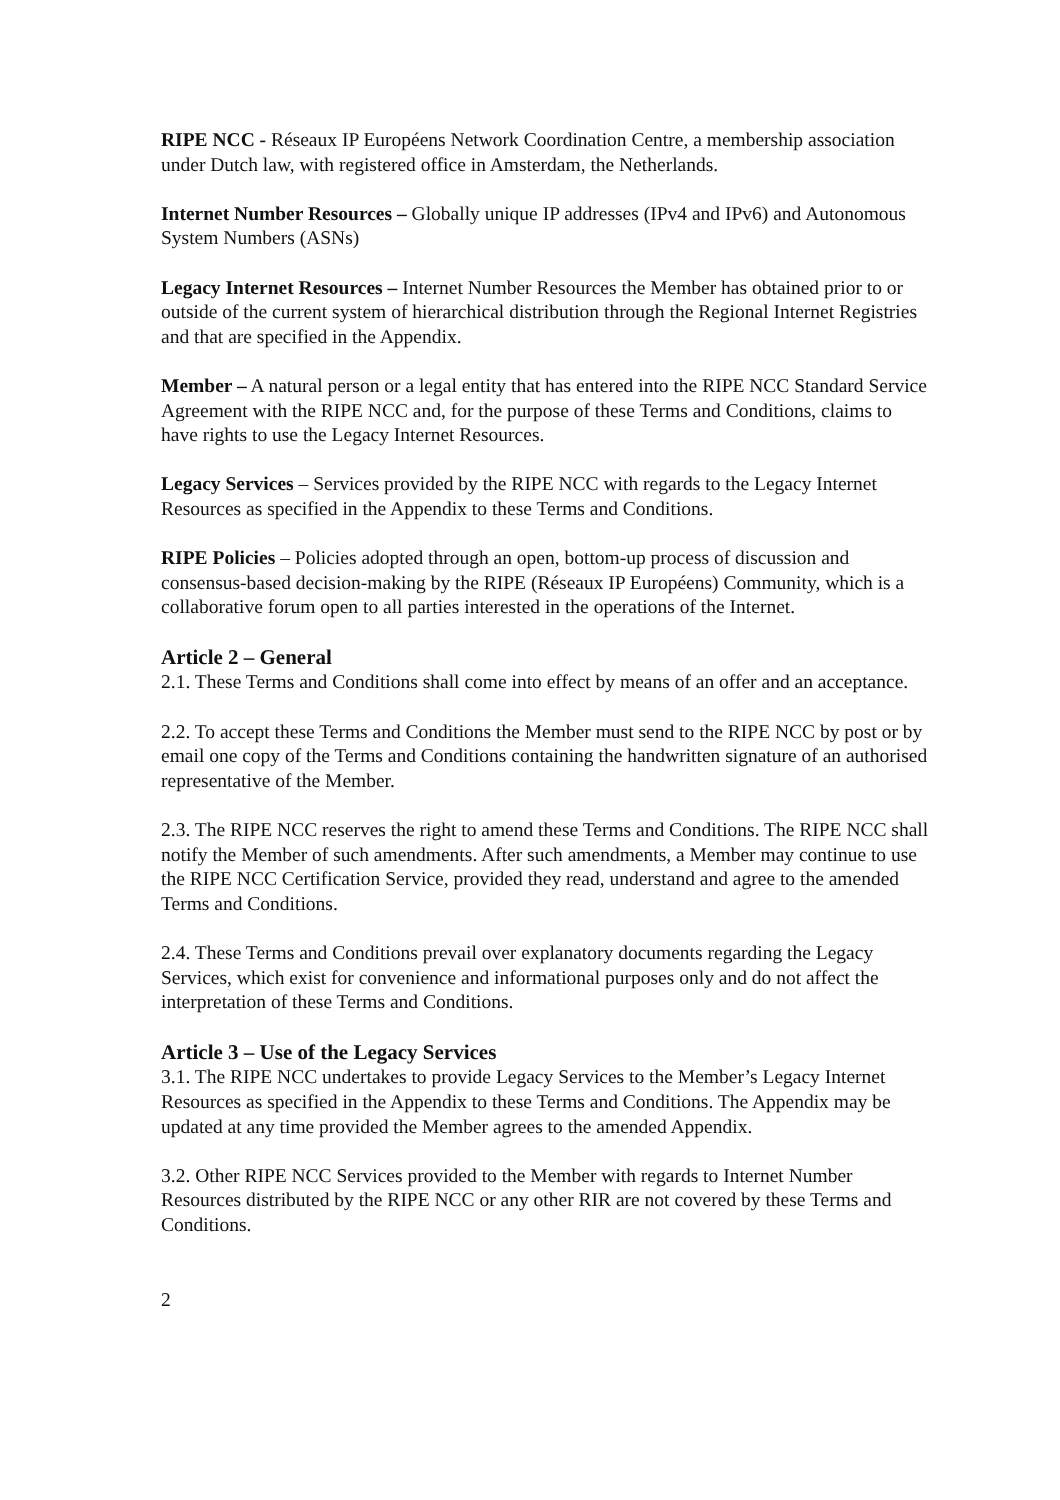RIPE NCC - Réseaux IP Européens Network Coordination Centre, a membership association under Dutch law, with registered office in Amsterdam, the Netherlands.
Internet Number Resources – Globally unique IP addresses (IPv4 and IPv6) and Autonomous System Numbers (ASNs)
Legacy Internet Resources – Internet Number Resources the Member has obtained prior to or outside of the current system of hierarchical distribution through the Regional Internet Registries and that are specified in the Appendix.
Member – A natural person or a legal entity that has entered into the RIPE NCC Standard Service Agreement with the RIPE NCC and, for the purpose of these Terms and Conditions, claims to have rights to use the Legacy Internet Resources.
Legacy Services – Services provided by the RIPE NCC with regards to the Legacy Internet Resources as specified in the Appendix to these Terms and Conditions.
RIPE Policies – Policies adopted through an open, bottom-up process of discussion and consensus-based decision-making by the RIPE (Réseaux IP Européens) Community, which is a collaborative forum open to all parties interested in the operations of the Internet.
Article 2 – General
2.1. These Terms and Conditions shall come into effect by means of an offer and an acceptance.
2.2. To accept these Terms and Conditions the Member must send to the RIPE NCC by post or by email one copy of the Terms and Conditions containing the handwritten signature of an authorised representative of the Member.
2.3. The RIPE NCC reserves the right to amend these Terms and Conditions. The RIPE NCC shall notify the Member of such amendments. After such amendments, a Member may continue to use the RIPE NCC Certification Service, provided they read, understand and agree to the amended Terms and Conditions.
2.4. These Terms and Conditions prevail over explanatory documents regarding the Legacy Services, which exist for convenience and informational purposes only and do not affect the interpretation of these Terms and Conditions.
Article 3 – Use of the Legacy Services
3.1. The RIPE NCC undertakes to provide Legacy Services to the Member’s Legacy Internet Resources as specified in the Appendix to these Terms and Conditions. The Appendix may be updated at any time provided the Member agrees to the amended Appendix.
3.2. Other RIPE NCC Services provided to the Member with regards to Internet Number Resources distributed by the RIPE NCC or any other RIR are not covered by these Terms and Conditions.
2